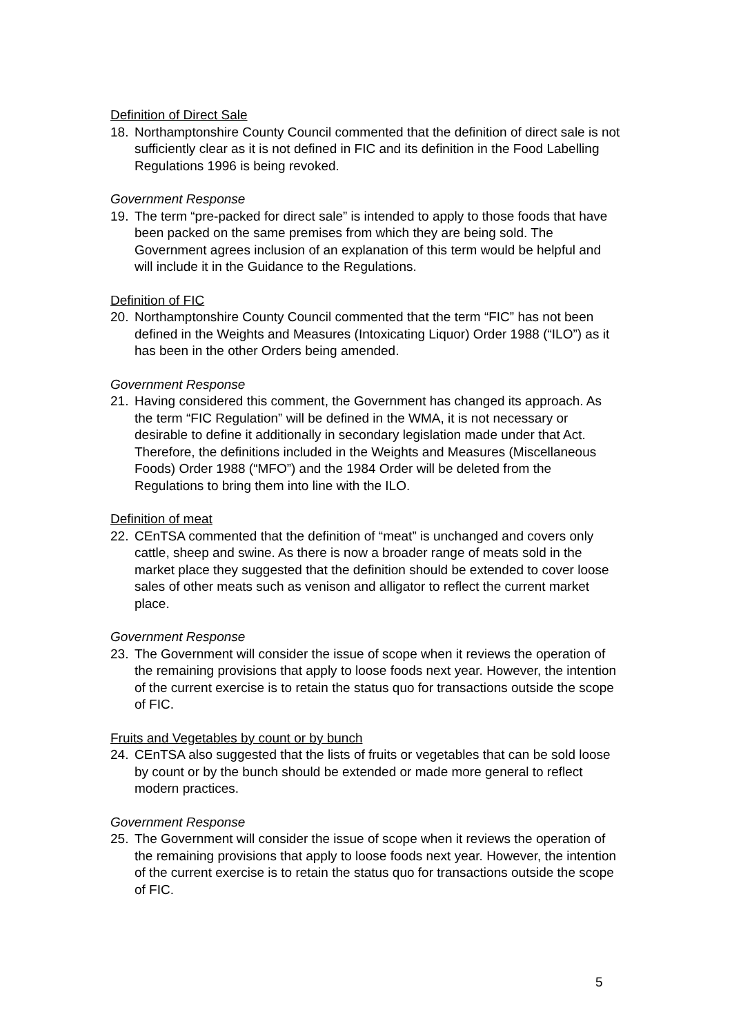Definition of Direct Sale
18. Northamptonshire County Council commented that the definition of direct sale is not sufficiently clear as it is not defined in FIC and its definition in the Food Labelling Regulations 1996 is being revoked.
Government Response
19. The term “pre-packed for direct sale” is intended to apply to those foods that have been packed on the same premises from which they are being sold. The Government agrees inclusion of an explanation of this term would be helpful and will include it in the Guidance to the Regulations.
Definition of FIC
20. Northamptonshire County Council commented that the term “FIC” has not been defined in the Weights and Measures (Intoxicating Liquor) Order 1988 (“ILO”) as it has been in the other Orders being amended.
Government Response
21. Having considered this comment, the Government has changed its approach. As the term “FIC Regulation” will be defined in the WMA, it is not necessary or desirable to define it additionally in secondary legislation made under that Act. Therefore, the definitions included in the Weights and Measures (Miscellaneous Foods) Order 1988 (“MFO”) and the 1984 Order will be deleted from the Regulations to bring them into line with the ILO.
Definition of meat
22. CEnTSA commented that the definition of “meat” is unchanged and covers only cattle, sheep and swine. As there is now a broader range of meats sold in the market place they suggested that the definition should be extended to cover loose sales of other meats such as venison and alligator to reflect the current market place.
Government Response
23. The Government will consider the issue of scope when it reviews the operation of the remaining provisions that apply to loose foods next year. However, the intention of the current exercise is to retain the status quo for transactions outside the scope of FIC.
Fruits and Vegetables by count or by bunch
24. CEnTSA also suggested that the lists of fruits or vegetables that can be sold loose by count or by the bunch should be extended or made more general to reflect modern practices.
Government Response
25. The Government will consider the issue of scope when it reviews the operation of the remaining provisions that apply to loose foods next year. However, the intention of the current exercise is to retain the status quo for transactions outside the scope of FIC.
5